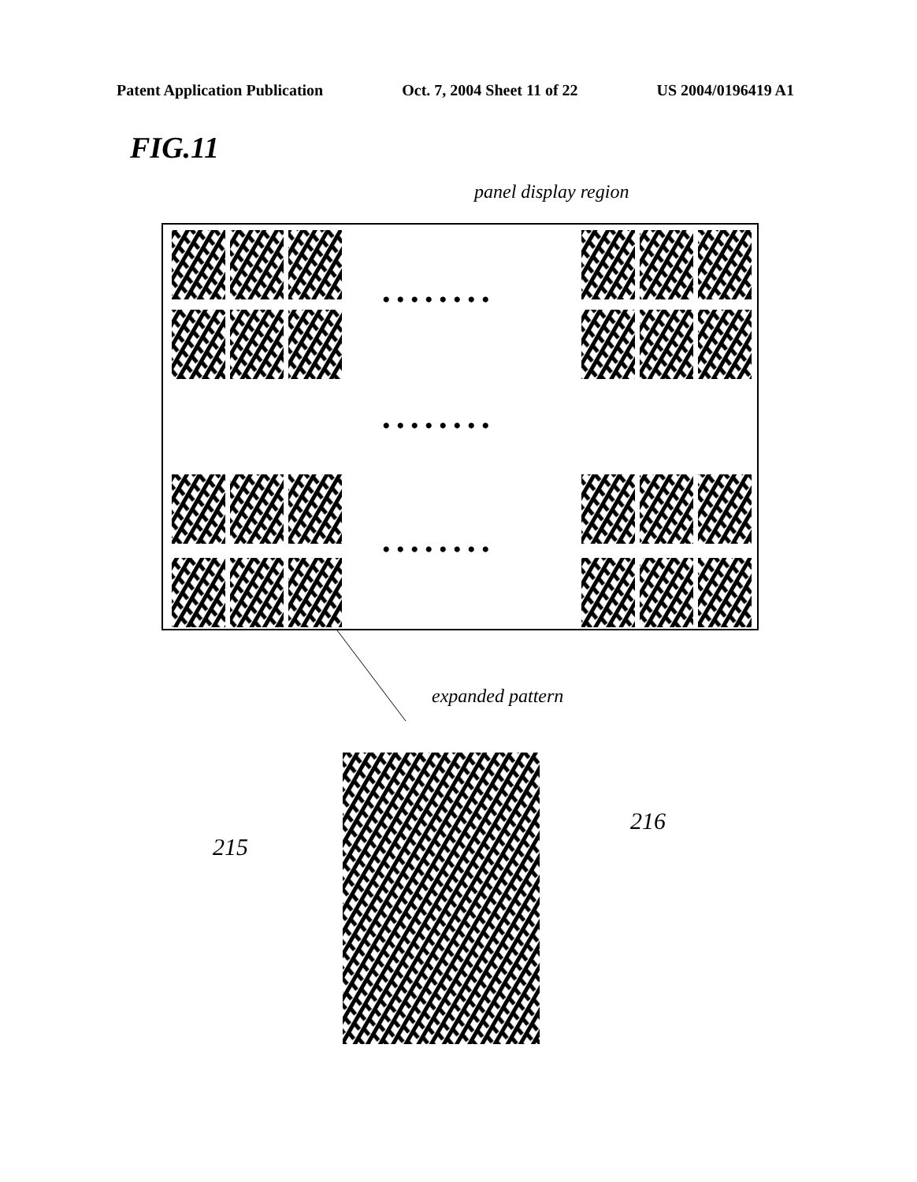Patent Application Publication Oct. 7, 2004 Sheet 11 of 22 US 2004/0196419 A1
FIG.11
panel display region
• • • • • • • •
• • • • • • • •
• • • • • • • •
expanded pattern
215
216